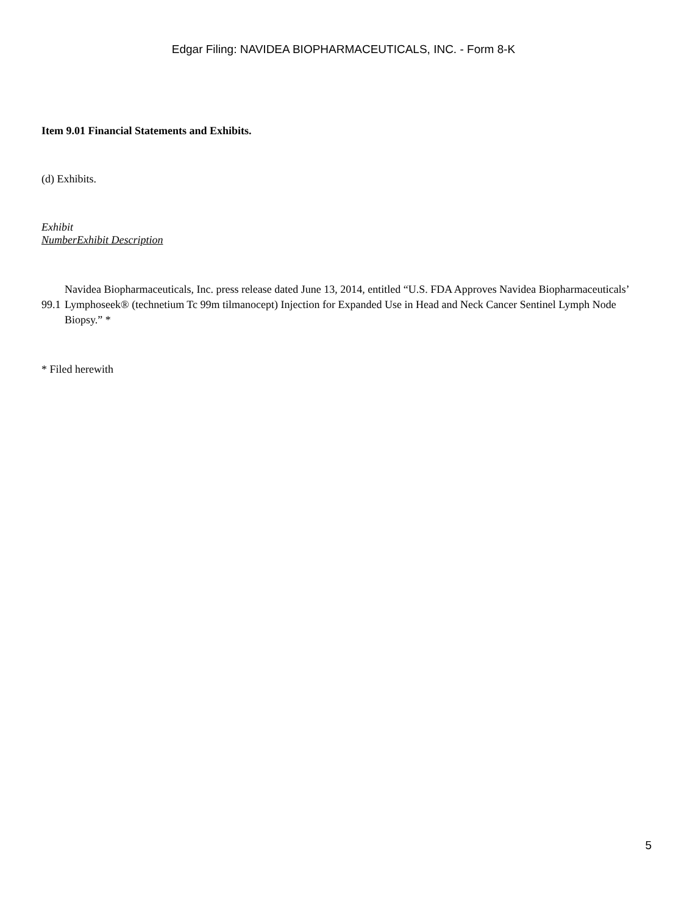Edgar Filing: NAVIDEA BIOPHARMACEUTICALS, INC. - Form 8-K
Item 9.01 Financial Statements and Exhibits.
(d) Exhibits.
| Exhibit | |
| Number | Exhibit Description |
| 99.1 | Navidea Biopharmaceuticals, Inc. press release dated June 13, 2014, entitled “U.S. FDA Approves Navidea Biopharmaceuticals’ Lymphoseek® (technetium Tc 99m tilmanocept) Injection for Expanded Use in Head and Neck Cancer Sentinel Lymph Node Biopsy.” * |
* Filed herewith
5